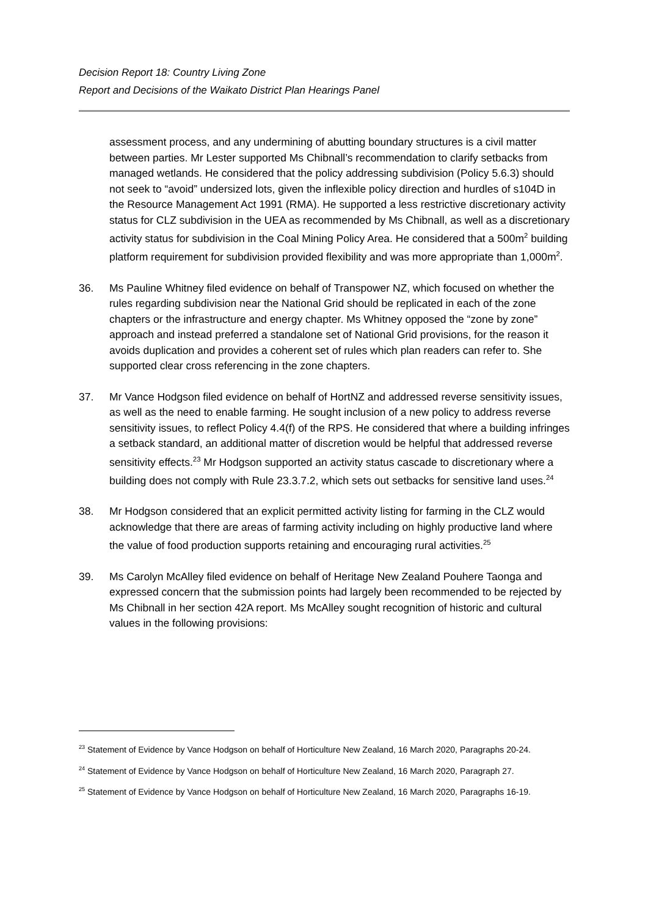Decision Report 18: Country Living Zone
Report and Decisions of the Waikato District Plan Hearings Panel
assessment process, and any undermining of abutting boundary structures is a civil matter between parties. Mr Lester supported Ms Chibnall’s recommendation to clarify setbacks from managed wetlands. He considered that the policy addressing subdivision (Policy 5.6.3) should not seek to “avoid” undersized lots, given the inflexible policy direction and hurdles of s104D in the Resource Management Act 1991 (RMA). He supported a less restrictive discretionary activity status for CLZ subdivision in the UEA as recommended by Ms Chibnall, as well as a discretionary activity status for subdivision in the Coal Mining Policy Area. He considered that a 500m<sup>2</sup> building platform requirement for subdivision provided flexibility and was more appropriate than 1,000m<sup>2</sup>.
36. Ms Pauline Whitney filed evidence on behalf of Transpower NZ, which focused on whether the rules regarding subdivision near the National Grid should be replicated in each of the zone chapters or the infrastructure and energy chapter. Ms Whitney opposed the “zone by zone” approach and instead preferred a standalone set of National Grid provisions, for the reason it avoids duplication and provides a coherent set of rules which plan readers can refer to. She supported clear cross referencing in the zone chapters.
37. Mr Vance Hodgson filed evidence on behalf of HortNZ and addressed reverse sensitivity issues, as well as the need to enable farming. He sought inclusion of a new policy to address reverse sensitivity issues, to reflect Policy 4.4(f) of the RPS. He considered that where a building infringes a setback standard, an additional matter of discretion would be helpful that addressed reverse sensitivity effects.<sup>23</sup> Mr Hodgson supported an activity status cascade to discretionary where a building does not comply with Rule 23.3.7.2, which sets out setbacks for sensitive land uses.<sup>24</sup>
38. Mr Hodgson considered that an explicit permitted activity listing for farming in the CLZ would acknowledge that there are areas of farming activity including on highly productive land where the value of food production supports retaining and encouraging rural activities.<sup>25</sup>
39. Ms Carolyn McAlley filed evidence on behalf of Heritage New Zealand Pouhere Taonga and expressed concern that the submission points had largely been recommended to be rejected by Ms Chibnall in her section 42A report. Ms McAlley sought recognition of historic and cultural values in the following provisions:
<sup>23</sup> Statement of Evidence by Vance Hodgson on behalf of Horticulture New Zealand, 16 March 2020, Paragraphs 20-24.
<sup>24</sup> Statement of Evidence by Vance Hodgson on behalf of Horticulture New Zealand, 16 March 2020, Paragraph 27.
<sup>25</sup> Statement of Evidence by Vance Hodgson on behalf of Horticulture New Zealand, 16 March 2020, Paragraphs 16-19.